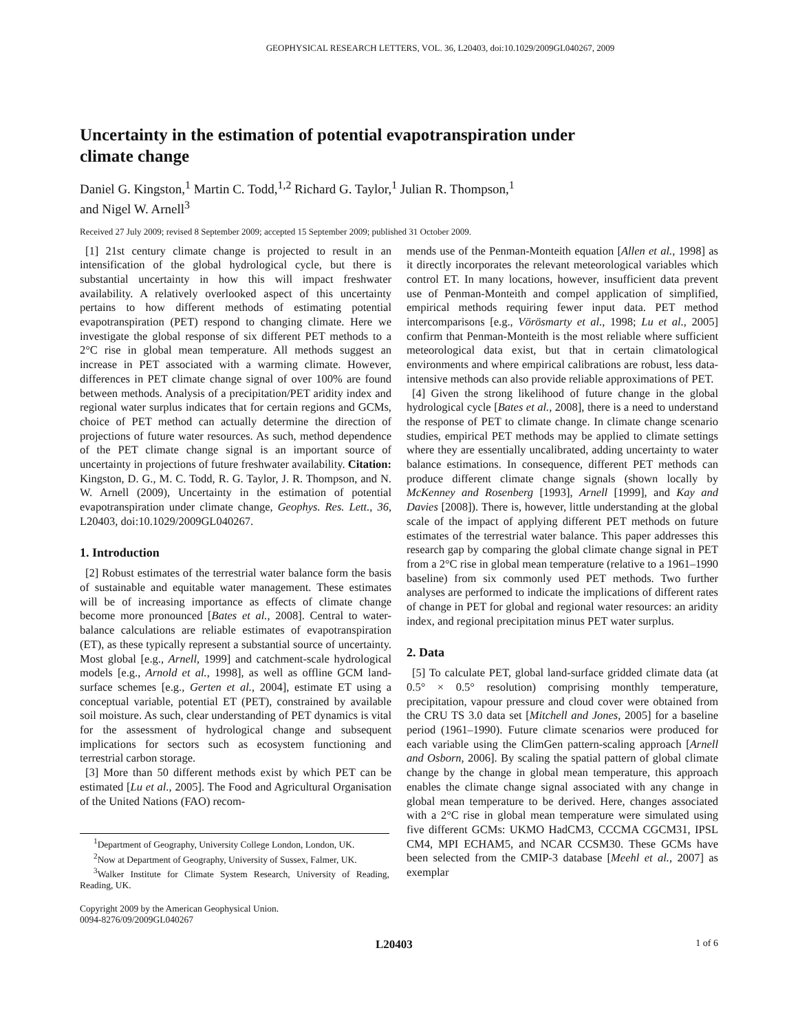GEOPHYSICAL RESEARCH LETTERS, VOL. 36, L20403, doi:10.1029/2009GL040267, 2009
Uncertainty in the estimation of potential evapotranspiration under climate change
Daniel G. Kingston,<sup>1</sup> Martin C. Todd,<sup>1,2</sup> Richard G. Taylor,<sup>1</sup> Julian R. Thompson,<sup>1</sup>
and Nigel W. Arnell<sup>3</sup>
Received 27 July 2009; revised 8 September 2009; accepted 15 September 2009; published 31 October 2009.
[1] 21st century climate change is projected to result in an intensification of the global hydrological cycle, but there is substantial uncertainty in how this will impact freshwater availability. A relatively overlooked aspect of this uncertainty pertains to how different methods of estimating potential evapotranspiration (PET) respond to changing climate. Here we investigate the global response of six different PET methods to a 2°C rise in global mean temperature. All methods suggest an increase in PET associated with a warming climate. However, differences in PET climate change signal of over 100% are found between methods. Analysis of a precipitation/PET aridity index and regional water surplus indicates that for certain regions and GCMs, choice of PET method can actually determine the direction of projections of future water resources. As such, method dependence of the PET climate change signal is an important source of uncertainty in projections of future freshwater availability. Citation: Kingston, D. G., M. C. Todd, R. G. Taylor, J. R. Thompson, and N. W. Arnell (2009), Uncertainty in the estimation of potential evapotranspiration under climate change, Geophys. Res. Lett., 36, L20403, doi:10.1029/2009GL040267.
1. Introduction
[2] Robust estimates of the terrestrial water balance form the basis of sustainable and equitable water management. These estimates will be of increasing importance as effects of climate change become more pronounced [Bates et al., 2008]. Central to water-balance calculations are reliable estimates of evapotranspiration (ET), as these typically represent a substantial source of uncertainty. Most global [e.g., Arnell, 1999] and catchment-scale hydrological models [e.g., Arnold et al., 1998], as well as offline GCM land-surface schemes [e.g., Gerten et al., 2004], estimate ET using a conceptual variable, potential ET (PET), constrained by available soil moisture. As such, clear understanding of PET dynamics is vital for the assessment of hydrological change and subsequent implications for sectors such as ecosystem functioning and terrestrial carbon storage.
[3] More than 50 different methods exist by which PET can be estimated [Lu et al., 2005]. The Food and Agricultural Organisation of the United Nations (FAO) recom-
<sup>1</sup> Department of Geography, University College London, London, UK.
<sup>2</sup> Now at Department of Geography, University of Sussex, Falmer, UK.
<sup>3</sup> Walker Institute for Climate System Research, University of Reading, Reading, UK.
Copyright 2009 by the American Geophysical Union.
0094-8276/09/2009GL040267
mends use of the Penman-Monteith equation [Allen et al., 1998] as it directly incorporates the relevant meteorological variables which control ET. In many locations, however, insufficient data prevent use of Penman-Monteith and compel application of simplified, empirical methods requiring fewer input data. PET method intercomparisons [e.g., Vörösmarty et al., 1998; Lu et al., 2005] confirm that Penman-Monteith is the most reliable where sufficient meteorological data exist, but that in certain climatological environments and where empirical calibrations are robust, less data-intensive methods can also provide reliable approximations of PET.
[4] Given the strong likelihood of future change in the global hydrological cycle [Bates et al., 2008], there is a need to understand the response of PET to climate change. In climate change scenario studies, empirical PET methods may be applied to climate settings where they are essentially uncalibrated, adding uncertainty to water balance estimations. In consequence, different PET methods can produce different climate change signals (shown locally by McKenney and Rosenberg [1993], Arnell [1999], and Kay and Davies [2008]). There is, however, little understanding at the global scale of the impact of applying different PET methods on future estimates of the terrestrial water balance. This paper addresses this research gap by comparing the global climate change signal in PET from a 2°C rise in global mean temperature (relative to a 1961–1990 baseline) from six commonly used PET methods. Two further analyses are performed to indicate the implications of different rates of change in PET for global and regional water resources: an aridity index, and regional precipitation minus PET water surplus.
2. Data
[5] To calculate PET, global land-surface gridded climate data (at 0.5° × 0.5° resolution) comprising monthly temperature, precipitation, vapour pressure and cloud cover were obtained from the CRU TS 3.0 data set [Mitchell and Jones, 2005] for a baseline period (1961–1990). Future climate scenarios were produced for each variable using the ClimGen pattern-scaling approach [Arnell and Osborn, 2006]. By scaling the spatial pattern of global climate change by the change in global mean temperature, this approach enables the climate change signal associated with any change in global mean temperature to be derived. Here, changes associated with a 2°C rise in global mean temperature were simulated using five different GCMs: UKMO HadCM3, CCCMA CGCM31, IPSL CM4, MPI ECHAM5, and NCAR CCSM30. These GCMs have been selected from the CMIP-3 database [Meehl et al., 2007] as exemplar
L20403 1 of 6